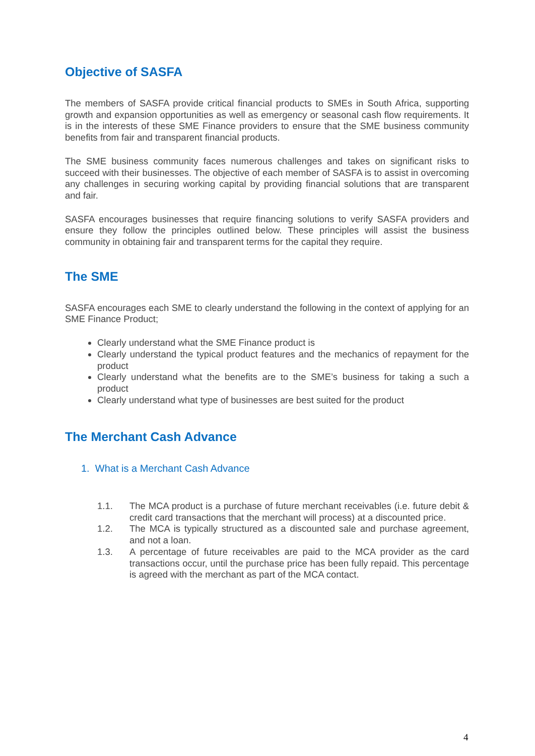Objective of SASFA
The members of SASFA provide critical financial products to SMEs in South Africa, supporting growth and expansion opportunities as well as emergency or seasonal cash flow requirements. It is in the interests of these SME Finance providers to ensure that the SME business community benefits from fair and transparent financial products.
The SME business community faces numerous challenges and takes on significant risks to succeed with their businesses. The objective of each member of SASFA is to assist in overcoming any challenges in securing working capital by providing financial solutions that are transparent and fair.
SASFA encourages businesses that require financing solutions to verify SASFA providers and ensure they follow the principles outlined below. These principles will assist the business community in obtaining fair and transparent terms for the capital they require.
The SME
SASFA encourages each SME to clearly understand the following in the context of applying for an SME Finance Product;
Clearly understand what the SME Finance product is
Clearly understand the typical product features and the mechanics of repayment for the product
Clearly understand what the benefits are to the SME’s business for taking a such a product
Clearly understand what type of businesses are best suited for the product
The Merchant Cash Advance
1. What is a Merchant Cash Advance
1.1. The MCA product is a purchase of future merchant receivables (i.e. future debit & credit card transactions that the merchant will process) at a discounted price.
1.2. The MCA is typically structured as a discounted sale and purchase agreement, and not a loan.
1.3. A percentage of future receivables are paid to the MCA provider as the card transactions occur, until the purchase price has been fully repaid. This percentage is agreed with the merchant as part of the MCA contact.
4